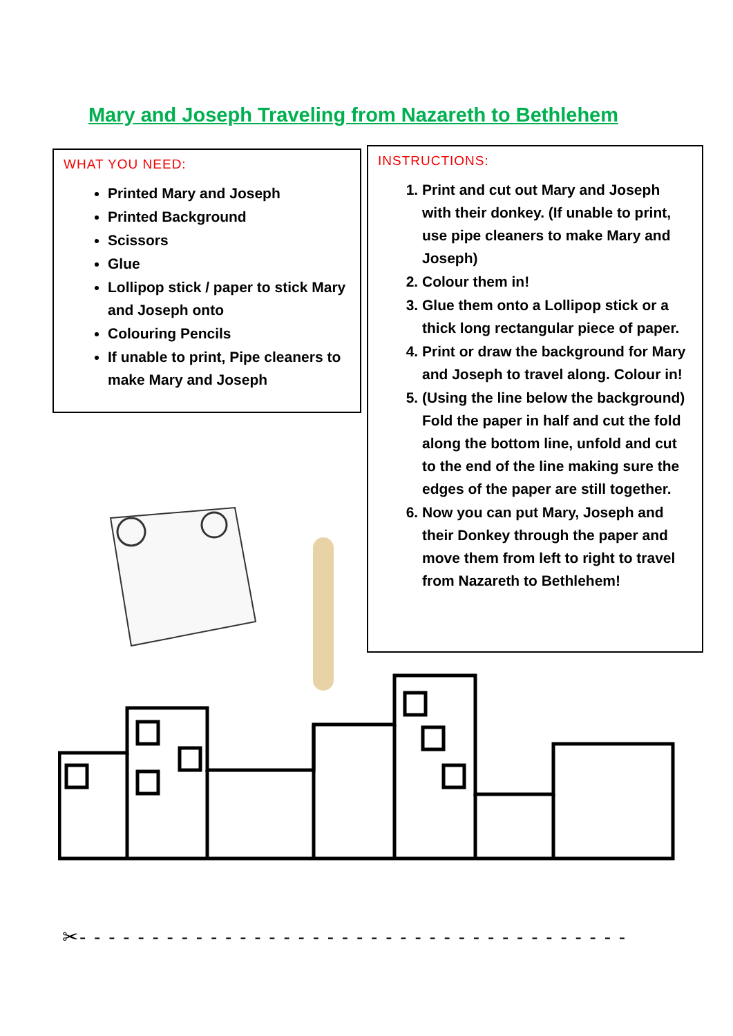Mary and Joseph Traveling from Nazareth to Bethlehem
WHAT YOU NEED:
Printed Mary and Joseph
Printed Background
Scissors
Glue
Lollipop stick / paper to stick Mary and Joseph onto
Colouring Pencils
If unable to print, Pipe cleaners to make Mary and Joseph
INSTRUCTIONS:
1. Print and cut out Mary and Joseph with their donkey. (If unable to print, use pipe cleaners to make Mary and Joseph)
2. Colour them in!
3. Glue them onto a Lollipop stick or a thick long rectangular piece of paper.
4. Print or draw the background for Mary and Joseph to travel along. Colour in!
5. (Using the line below the background) Fold the paper in half and cut the fold along the bottom line, unfold and cut to the end of the line making sure the edges of the paper are still together.
6. Now you can put Mary, Joseph and their Donkey through the paper and move them from left to right to travel from Nazareth to Bethlehem!
✂- - - - - - - - - - - - - - - - - - - - - - - - - - - - - - - - - - - - - -